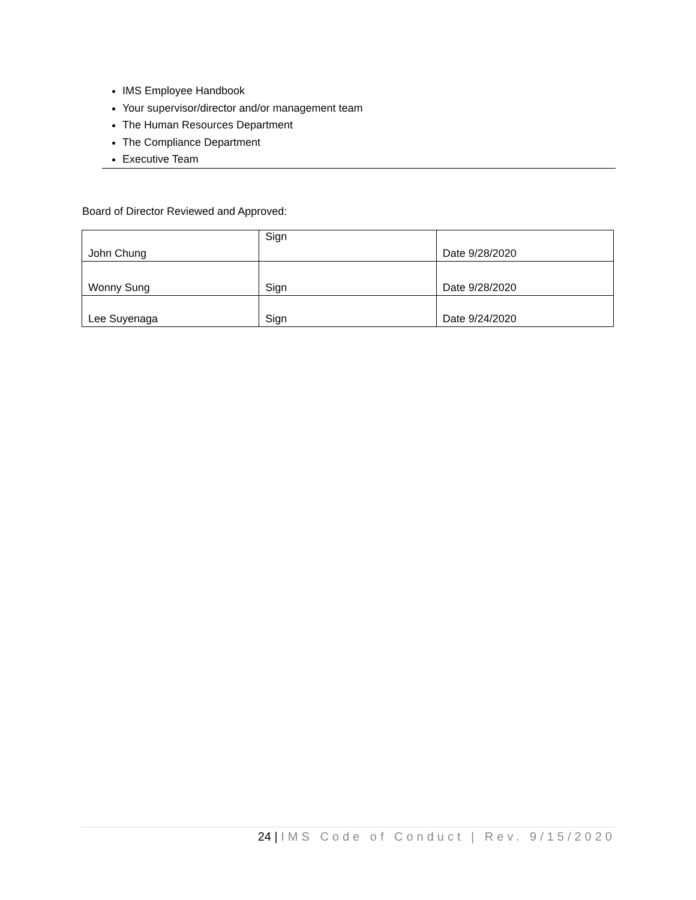IMS Employee Handbook
Your supervisor/director and/or management team
The Human Resources Department
The Compliance Department
Executive Team
Board of Director Reviewed and Approved:
| John Chung | Sign | Date 9/28/2020 |
| Wonny Sung | Sign | Date 9/28/2020 |
| Lee Suyenaga | Sign | Date 9/24/2020 |
24 | IMS Code of Conduct | Rev. 9/15/2020